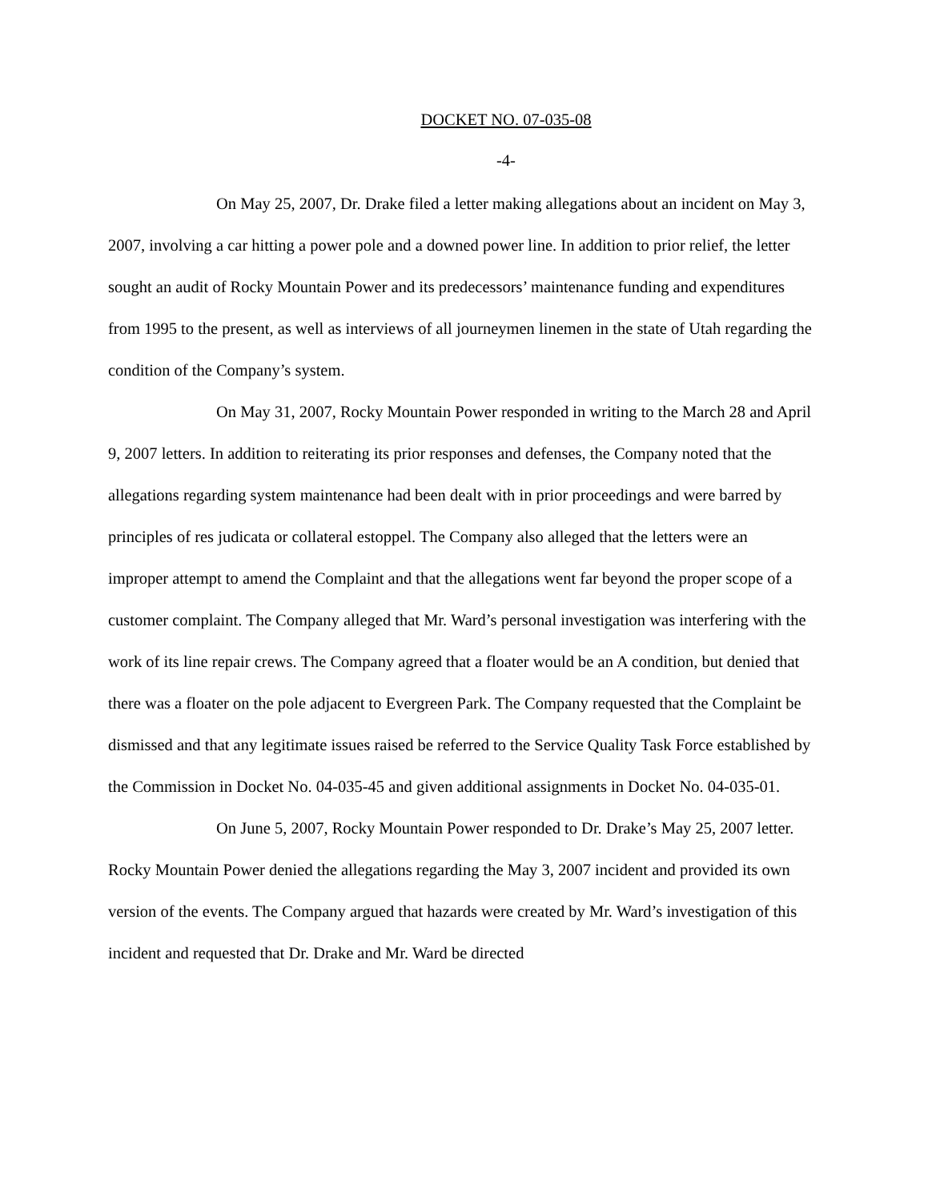DOCKET NO. 07-035-08
-4-
On May 25, 2007, Dr. Drake filed a letter making allegations about an incident on May 3, 2007, involving a car hitting a power pole and a downed power line. In addition to prior relief, the letter sought an audit of Rocky Mountain Power and its predecessors’ maintenance funding and expenditures from 1995 to the present, as well as interviews of all journeymen linemen in the state of Utah regarding the condition of the Company’s system.
On May 31, 2007, Rocky Mountain Power responded in writing to the March 28 and April 9, 2007 letters. In addition to reiterating its prior responses and defenses, the Company noted that the allegations regarding system maintenance had been dealt with in prior proceedings and were barred by principles of res judicata or collateral estoppel. The Company also alleged that the letters were an improper attempt to amend the Complaint and that the allegations went far beyond the proper scope of a customer complaint. The Company alleged that Mr. Ward’s personal investigation was interfering with the work of its line repair crews. The Company agreed that a floater would be an A condition, but denied that there was a floater on the pole adjacent to Evergreen Park. The Company requested that the Complaint be dismissed and that any legitimate issues raised be referred to the Service Quality Task Force established by the Commission in Docket No. 04-035-45 and given additional assignments in Docket No. 04-035-01.
On June 5, 2007, Rocky Mountain Power responded to Dr. Drake’s May 25, 2007 letter. Rocky Mountain Power denied the allegations regarding the May 3, 2007 incident and provided its own version of the events. The Company argued that hazards were created by Mr. Ward’s investigation of this incident and requested that Dr. Drake and Mr. Ward be directed